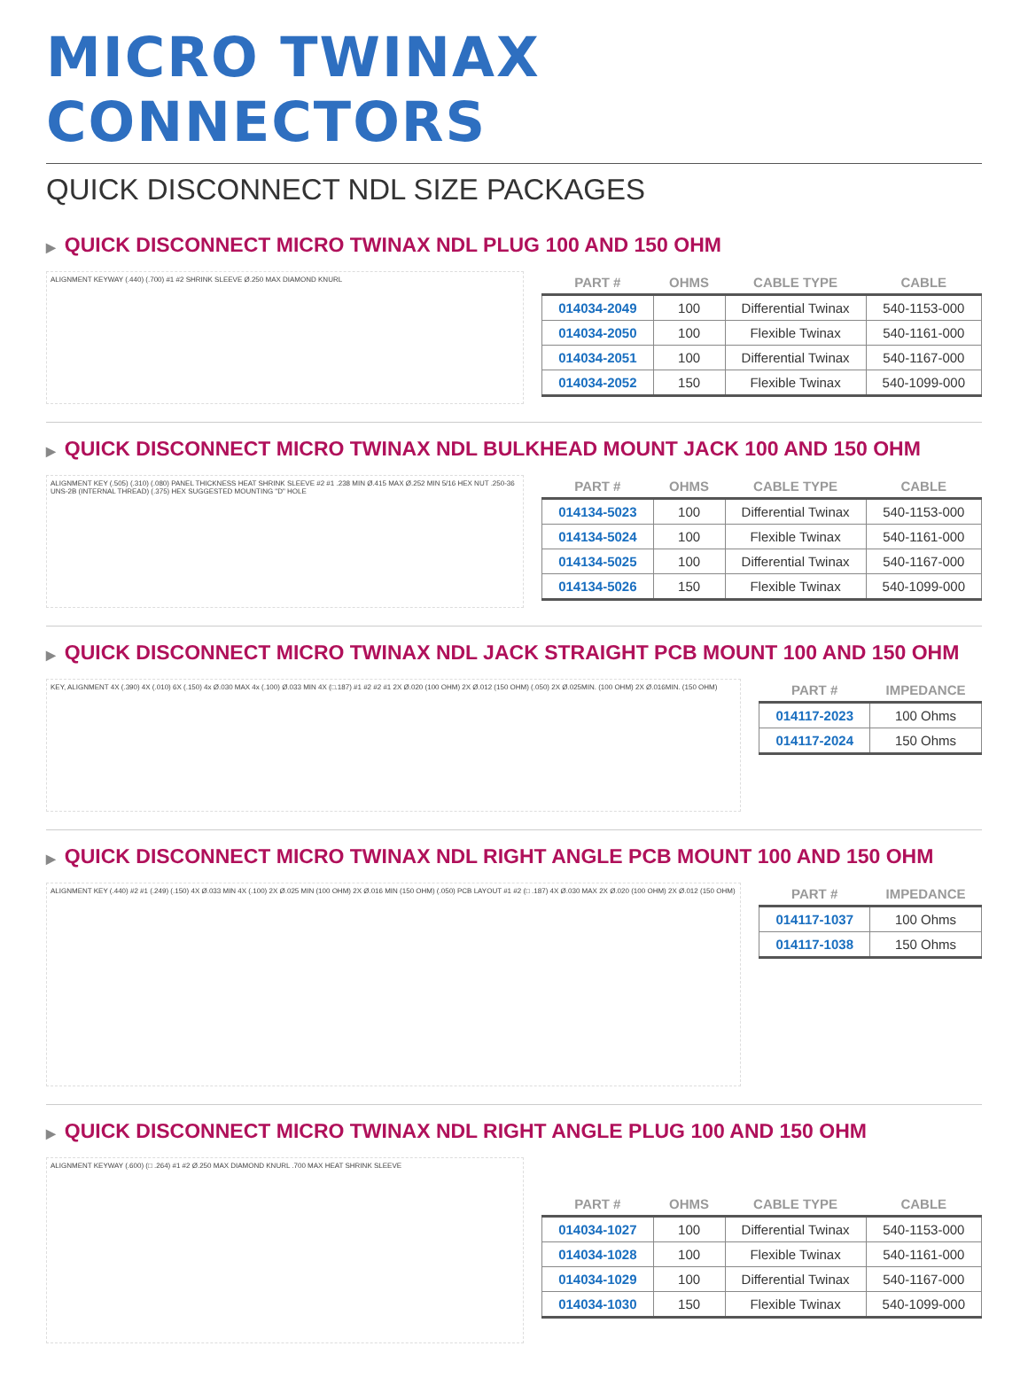MICRO TWINAX CONNECTORS
QUICK DISCONNECT NDL SIZE PACKAGES
▶ QUICK DISCONNECT MICRO TWINAX NDL PLUG 100 AND 150 OHM
ALIGNMENT KEYWAY (.440) (.700) #1 #2 SHRINK SLEEVE Ø.250 MAX DIAMOND KNURL
| PART # | OHMS | CABLE TYPE | CABLE |
| --- | --- | --- | --- |
| 014034-2049 | 100 | Differential Twinax | 540-1153-000 |
| 014034-2050 | 100 | Flexible Twinax | 540-1161-000 |
| 014034-2051 | 100 | Differential Twinax | 540-1167-000 |
| 014034-2052 | 150 | Flexible Twinax | 540-1099-000 |
▶ QUICK DISCONNECT MICRO TWINAX NDL BULKHEAD MOUNT JACK 100 AND 150 OHM
ALIGNMENT KEY (.505) (.310) (.080) PANEL THICKNESS HEAT SHRINK SLEEVE #2 #1 .238 MIN Ø.415 MAX Ø.252 MIN 5/16 HEX NUT .250-36 UNS-2B (INTERNAL THREAD) (.375) HEX SUGGESTED MOUNTING "D" HOLE
| PART # | OHMS | CABLE TYPE | CABLE |
| --- | --- | --- | --- |
| 014134-5023 | 100 | Differential Twinax | 540-1153-000 |
| 014134-5024 | 100 | Flexible Twinax | 540-1161-000 |
| 014134-5025 | 100 | Differential Twinax | 540-1167-000 |
| 014134-5026 | 150 | Flexible Twinax | 540-1099-000 |
▶ QUICK DISCONNECT MICRO TWINAX NDL JACK STRAIGHT PCB MOUNT 100 AND 150 OHM
KEY, ALIGNMENT 4X (.390) 4X (.010) 6X (.150) 4x Ø.030 MAX 4x (.100) Ø.033 MIN 4X (□.187) #1 #2 #2 #1 2X Ø.020 (100 OHM) 2X Ø.012 (150 OHM) (.050) 2X Ø.025MIN. (100 OHM) 2X Ø.016MIN. (150 OHM)
| PART # | IMPEDANCE |
| --- | --- |
| 014117-2023 | 100 Ohms |
| 014117-2024 | 150 Ohms |
▶ QUICK DISCONNECT MICRO TWINAX NDL RIGHT ANGLE PCB MOUNT 100 AND 150 OHM
ALIGNMENT KEY (.440) #2 #1 (.249) (.150) 4X Ø.033 MIN 4X (.100) 2X Ø.025 MIN (100 OHM) 2X Ø.016 MIN (150 OHM) (.050) PCB LAYOUT #1 #2 (□ .187) 4X Ø.030 MAX 2X Ø.020 (100 OHM) 2X Ø.012 (150 OHM)
| PART # | IMPEDANCE |
| --- | --- |
| 014117-1037 | 100 Ohms |
| 014117-1038 | 150 Ohms |
▶ QUICK DISCONNECT MICRO TWINAX NDL RIGHT ANGLE PLUG 100 AND 150 OHM
ALIGNMENT KEYWAY (.600) (□ .264) #1 #2 Ø.250 MAX DIAMOND KNURL .700 MAX HEAT SHRINK SLEEVE
| PART # | OHMS | CABLE TYPE | CABLE |
| --- | --- | --- | --- |
| 014034-1027 | 100 | Differential Twinax | 540-1153-000 |
| 014034-1028 | 100 | Flexible Twinax | 540-1161-000 |
| 014034-1029 | 100 | Differential Twinax | 540-1167-000 |
| 014034-1030 | 150 | Flexible Twinax | 540-1099-000 |